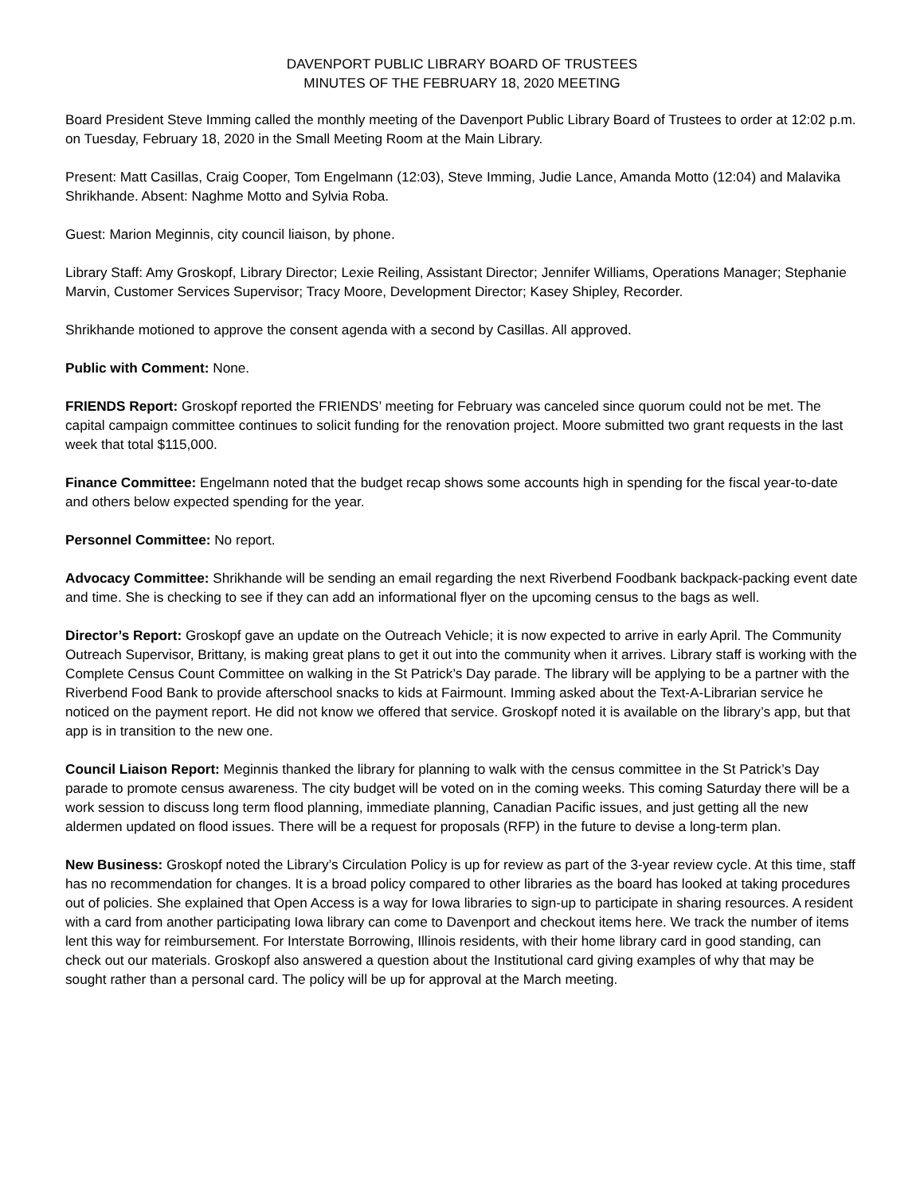DAVENPORT PUBLIC LIBRARY BOARD OF TRUSTEES
MINUTES OF THE FEBRUARY 18, 2020 MEETING
Board President Steve Imming called the monthly meeting of the Davenport Public Library Board of Trustees to order at 12:02 p.m. on Tuesday, February 18, 2020 in the Small Meeting Room at the Main Library.
Present: Matt Casillas, Craig Cooper, Tom Engelmann (12:03), Steve Imming, Judie Lance, Amanda Motto (12:04) and Malavika Shrikhande. Absent: Naghme Motto and Sylvia Roba.
Guest: Marion Meginnis, city council liaison, by phone.
Library Staff: Amy Groskopf, Library Director; Lexie Reiling, Assistant Director; Jennifer Williams, Operations Manager; Stephanie Marvin, Customer Services Supervisor; Tracy Moore, Development Director; Kasey Shipley, Recorder.
Shrikhande motioned to approve the consent agenda with a second by Casillas. All approved.
Public with Comment: None.
FRIENDS Report: Groskopf reported the FRIENDS’ meeting for February was canceled since quorum could not be met. The capital campaign committee continues to solicit funding for the renovation project. Moore submitted two grant requests in the last week that total $115,000.
Finance Committee: Engelmann noted that the budget recap shows some accounts high in spending for the fiscal year-to-date and others below expected spending for the year.
Personnel Committee: No report.
Advocacy Committee: Shrikhande will be sending an email regarding the next Riverbend Foodbank backpack-packing event date and time. She is checking to see if they can add an informational flyer on the upcoming census to the bags as well.
Director’s Report: Groskopf gave an update on the Outreach Vehicle; it is now expected to arrive in early April. The Community Outreach Supervisor, Brittany, is making great plans to get it out into the community when it arrives. Library staff is working with the Complete Census Count Committee on walking in the St Patrick’s Day parade. The library will be applying to be a partner with the Riverbend Food Bank to provide afterschool snacks to kids at Fairmount. Imming asked about the Text-A-Librarian service he noticed on the payment report. He did not know we offered that service. Groskopf noted it is available on the library’s app, but that app is in transition to the new one.
Council Liaison Report: Meginnis thanked the library for planning to walk with the census committee in the St Patrick’s Day parade to promote census awareness. The city budget will be voted on in the coming weeks. This coming Saturday there will be a work session to discuss long term flood planning, immediate planning, Canadian Pacific issues, and just getting all the new aldermen updated on flood issues. There will be a request for proposals (RFP) in the future to devise a long-term plan.
New Business: Groskopf noted the Library’s Circulation Policy is up for review as part of the 3-year review cycle. At this time, staff has no recommendation for changes. It is a broad policy compared to other libraries as the board has looked at taking procedures out of policies. She explained that Open Access is a way for Iowa libraries to sign-up to participate in sharing resources. A resident with a card from another participating Iowa library can come to Davenport and checkout items here. We track the number of items lent this way for reimbursement. For Interstate Borrowing, Illinois residents, with their home library card in good standing, can check out our materials. Groskopf also answered a question about the Institutional card giving examples of why that may be sought rather than a personal card. The policy will be up for approval at the March meeting.